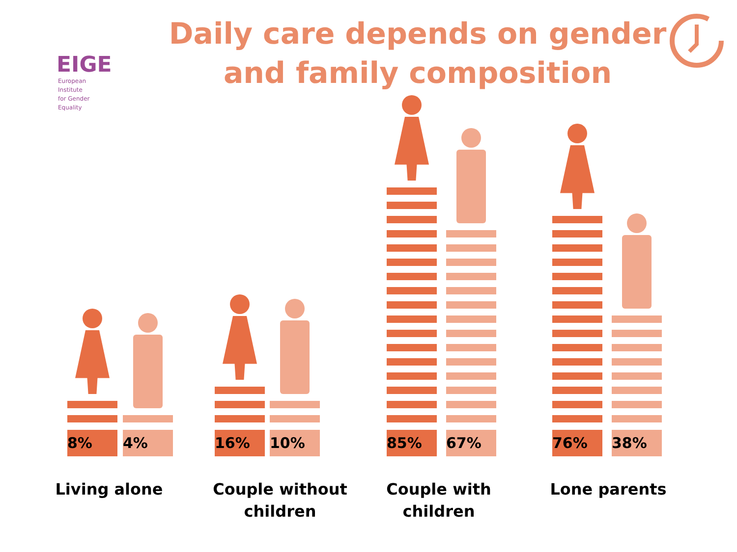EIGE
European Institute
for Gender Equality
Daily care depends on gender and family composition
8% 4% 16% 10% 85% 67% 76% 38%
Living alone
Couple without children
Couple with children
Lone parents